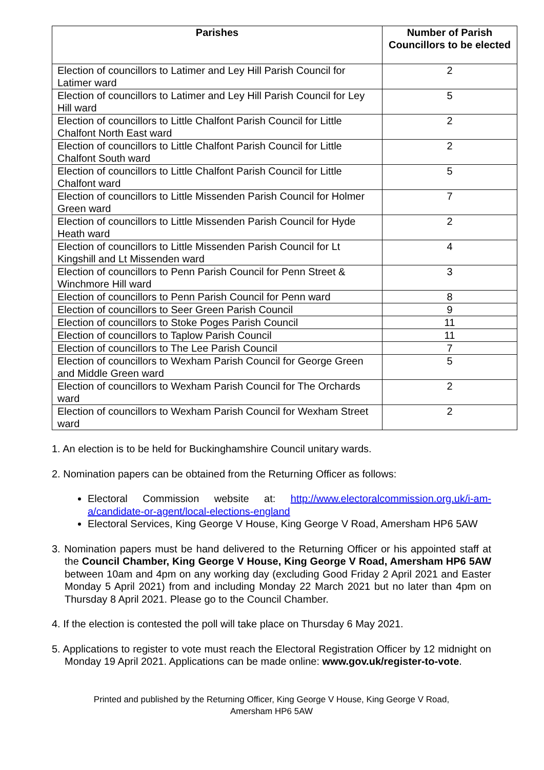| Parishes | Number of Parish Councillors to be elected |
| --- | --- |
| Election of councillors to Latimer and Ley Hill Parish Council for Latimer ward | 2 |
| Election of councillors to Latimer and Ley Hill Parish Council for Ley Hill ward | 5 |
| Election of councillors to Little Chalfont Parish Council for Little Chalfont North East ward | 2 |
| Election of councillors to Little Chalfont Parish Council for Little Chalfont South ward | 2 |
| Election of councillors to Little Chalfont Parish Council for Little Chalfont ward | 5 |
| Election of councillors to Little Missenden Parish Council for Holmer Green ward | 7 |
| Election of councillors to Little Missenden Parish Council for Hyde Heath ward | 2 |
| Election of councillors to Little Missenden Parish Council for Lt Kingshill and Lt Missenden ward | 4 |
| Election of councillors to Penn Parish Council for Penn Street & Winchmore Hill ward | 3 |
| Election of councillors to Penn Parish Council for Penn ward | 8 |
| Election of councillors to Seer Green Parish Council | 9 |
| Election of councillors to Stoke Poges Parish Council | 11 |
| Election of councillors to Taplow Parish Council | 11 |
| Election of councillors to The Lee Parish Council | 7 |
| Election of councillors to Wexham Parish Council for George Green and Middle Green ward | 5 |
| Election of councillors to Wexham Parish Council for The Orchards ward | 2 |
| Election of councillors to Wexham Parish Council for Wexham Street ward | 2 |
1. An election is to be held for Buckinghamshire Council unitary wards.
2. Nomination papers can be obtained from the Returning Officer as follows:
Electoral Commission website at: http://www.electoralcommission.org.uk/i-am-a/candidate-or-agent/local-elections-england
Electoral Services, King George V House, King George V Road, Amersham HP6 5AW
3. Nomination papers must be hand delivered to the Returning Officer or his appointed staff at the Council Chamber, King George V House, King George V Road, Amersham HP6 5AW between 10am and 4pm on any working day (excluding Good Friday 2 April 2021 and Easter Monday 5 April 2021) from and including Monday 22 March 2021 but no later than 4pm on Thursday 8 April 2021. Please go to the Council Chamber.
4. If the election is contested the poll will take place on Thursday 6 May 2021.
5. Applications to register to vote must reach the Electoral Registration Officer by 12 midnight on Monday 19 April 2021. Applications can be made online: www.gov.uk/register-to-vote.
Printed and published by the Returning Officer, King George V House, King George V Road,
Amersham HP6 5AW